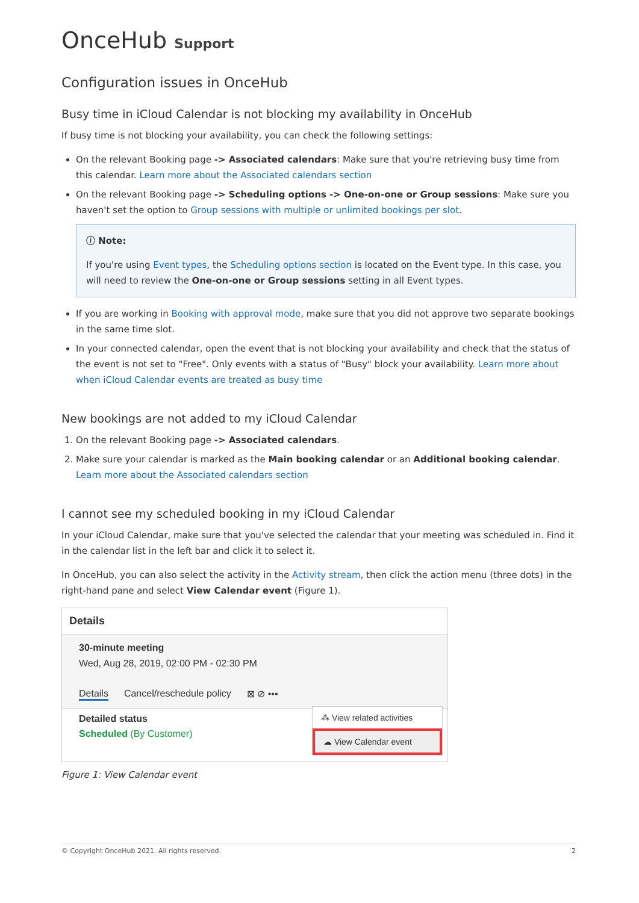OnceHub Support
Configuration issues in OnceHub
Busy time in iCloud Calendar is not blocking my availability in OnceHub
If busy time is not blocking your availability, you can check the following settings:
On the relevant Booking page -> Associated calendars: Make sure that you're retrieving busy time from this calendar. Learn more about the Associated calendars section
On the relevant Booking page -> Scheduling options -> One-on-one or Group sessions: Make sure you haven't set the option to Group sessions with multiple or unlimited bookings per slot.
ⓘ Note:
If you're using Event types, the Scheduling options section is located on the Event type. In this case, you will need to review the One-on-one or Group sessions setting in all Event types.
If you are working in Booking with approval mode, make sure that you did not approve two separate bookings in the same time slot.
In your connected calendar, open the event that is not blocking your availability and check that the status of the event is not set to "Free". Only events with a status of "Busy" block your availability. Learn more about when iCloud Calendar events are treated as busy time
New bookings are not added to my iCloud Calendar
1. On the relevant Booking page -> Associated calendars.
2. Make sure your calendar is marked as the Main booking calendar or an Additional booking calendar. Learn more about the Associated calendars section
I cannot see my scheduled booking in my iCloud Calendar
In your iCloud Calendar, make sure that you've selected the calendar that your meeting was scheduled in. Find it in the calendar list in the left bar and click it to select it.
In OnceHub, you can also select the activity in the Activity stream, then click the action menu (three dots) in the right-hand pane and select View Calendar event (Figure 1).
Details
30-minute meeting
Wed, Aug 28, 2019, 02:00 PM - 02:30 PM
Details Cancel/reschedule policy ⊠ ⊘ •••
⁂ View related activities
☁ View Calendar event
Detailed status
Scheduled (By Customer)
Figure 1: View Calendar event
© Copyright OnceHub 2021. All rights reserved. 2